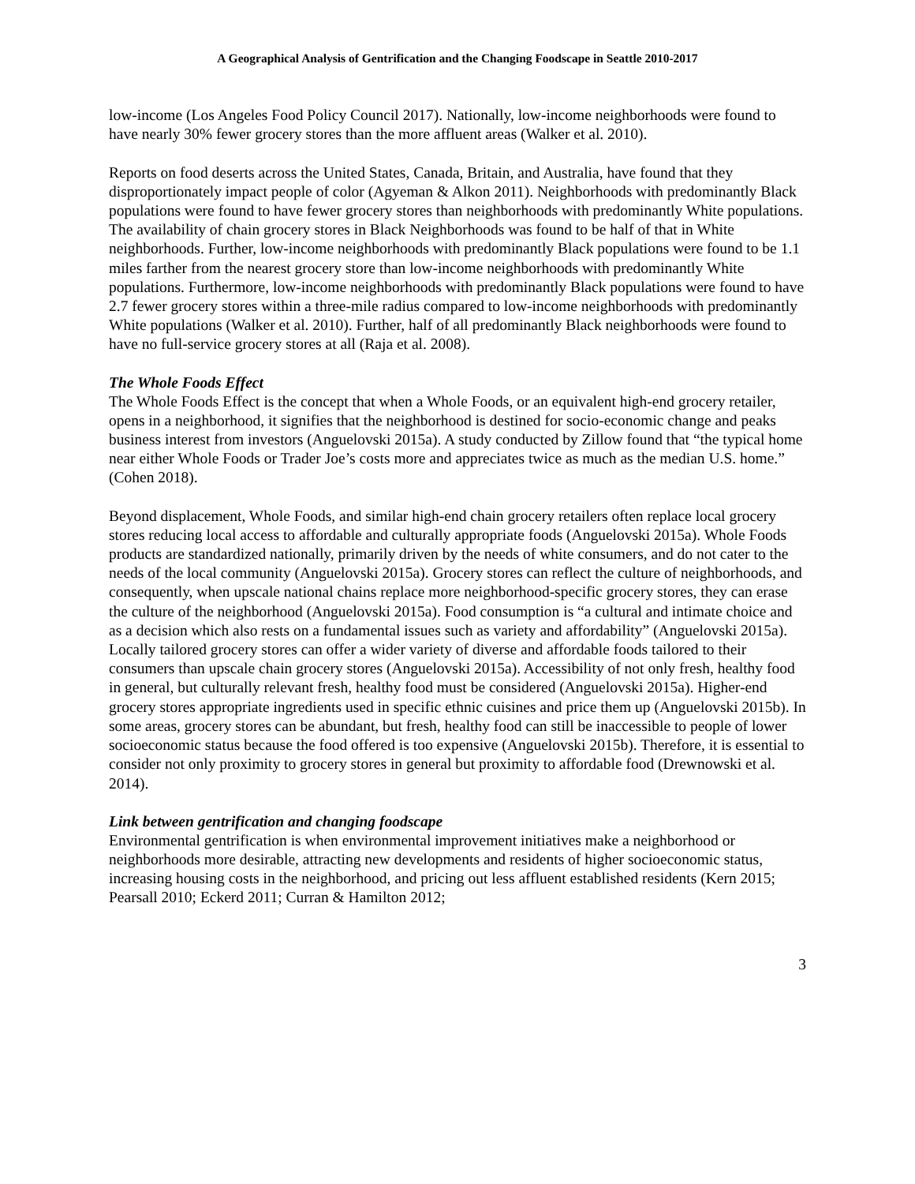A Geographical Analysis of Gentrification and the Changing Foodscape in Seattle 2010-2017
low-income (Los Angeles Food Policy Council 2017). Nationally, low-income neighborhoods were found to have nearly 30% fewer grocery stores than the more affluent areas (Walker et al. 2010).
Reports on food deserts across the United States, Canada, Britain, and Australia, have found that they disproportionately impact people of color (Agyeman & Alkon 2011). Neighborhoods with predominantly Black populations were found to have fewer grocery stores than neighborhoods with predominantly White populations. The availability of chain grocery stores in Black Neighborhoods was found to be half of that in White neighborhoods. Further, low-income neighborhoods with predominantly Black populations were found to be 1.1 miles farther from the nearest grocery store than low-income neighborhoods with predominantly White populations. Furthermore, low-income neighborhoods with predominantly Black populations were found to have 2.7 fewer grocery stores within a three-mile radius compared to low-income neighborhoods with predominantly White populations (Walker et al. 2010). Further, half of all predominantly Black neighborhoods were found to have no full-service grocery stores at all (Raja et al. 2008).
The Whole Foods Effect
The Whole Foods Effect is the concept that when a Whole Foods, or an equivalent high-end grocery retailer, opens in a neighborhood, it signifies that the neighborhood is destined for socio-economic change and peaks business interest from investors (Anguelovski 2015a). A study conducted by Zillow found that “the typical home near either Whole Foods or Trader Joe’s costs more and appreciates twice as much as the median U.S. home.” (Cohen 2018).
Beyond displacement, Whole Foods, and similar high-end chain grocery retailers often replace local grocery stores reducing local access to affordable and culturally appropriate foods (Anguelovski 2015a). Whole Foods products are standardized nationally, primarily driven by the needs of white consumers, and do not cater to the needs of the local community (Anguelovski 2015a). Grocery stores can reflect the culture of neighborhoods, and consequently, when upscale national chains replace more neighborhood-specific grocery stores, they can erase the culture of the neighborhood (Anguelovski 2015a). Food consumption is “a cultural and intimate choice and as a decision which also rests on a fundamental issues such as variety and affordability” (Anguelovski 2015a). Locally tailored grocery stores can offer a wider variety of diverse and affordable foods tailored to their consumers than upscale chain grocery stores (Anguelovski 2015a). Accessibility of not only fresh, healthy food in general, but culturally relevant fresh, healthy food must be considered (Anguelovski 2015a). Higher-end grocery stores appropriate ingredients used in specific ethnic cuisines and price them up (Anguelovski 2015b). In some areas, grocery stores can be abundant, but fresh, healthy food can still be inaccessible to people of lower socioeconomic status because the food offered is too expensive (Anguelovski 2015b). Therefore, it is essential to consider not only proximity to grocery stores in general but proximity to affordable food (Drewnowski et al. 2014).
Link between gentrification and changing foodscape
Environmental gentrification is when environmental improvement initiatives make a neighborhood or neighborhoods more desirable, attracting new developments and residents of higher socioeconomic status, increasing housing costs in the neighborhood, and pricing out less affluent established residents (Kern 2015; Pearsall 2010; Eckerd 2011; Curran & Hamilton 2012;
3